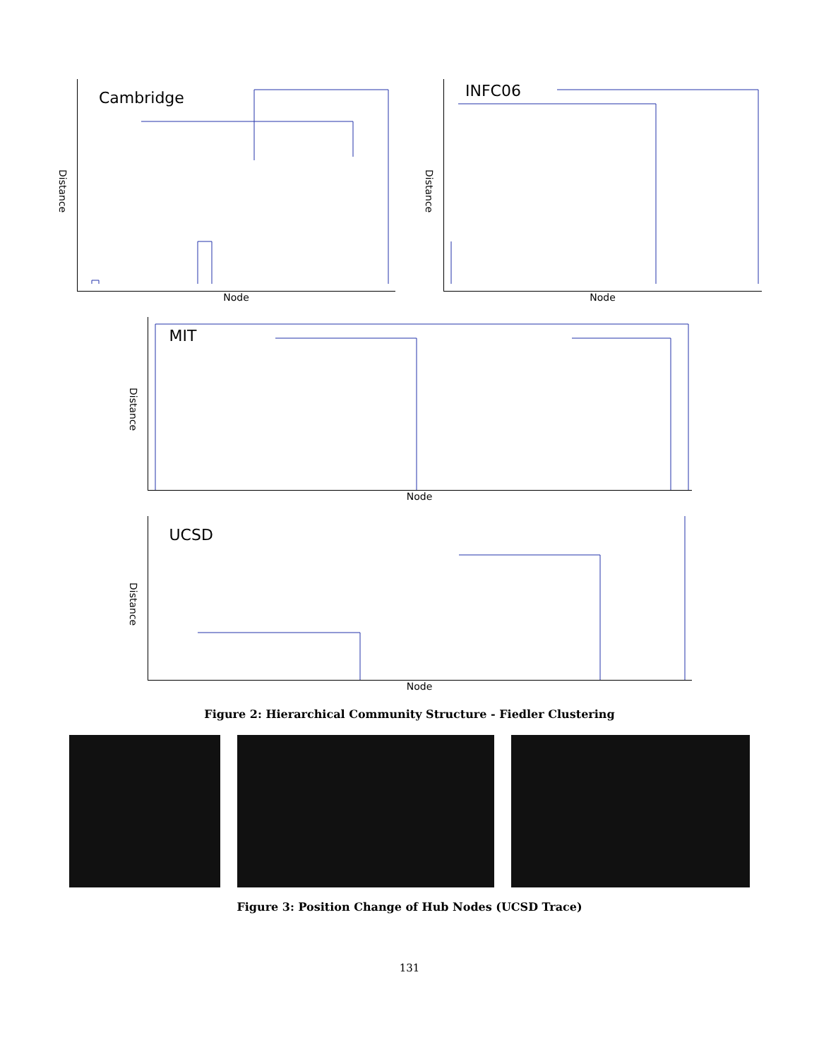Distance
Cambridge
Node
Distance
INFC06
Node
Distance
MIT
Node
Distance
UCSD
Node
Figure 2: Hierarchical Community Structure - Fiedler Clustering
Figure 3: Position Change of Hub Nodes (UCSD Trace)
131